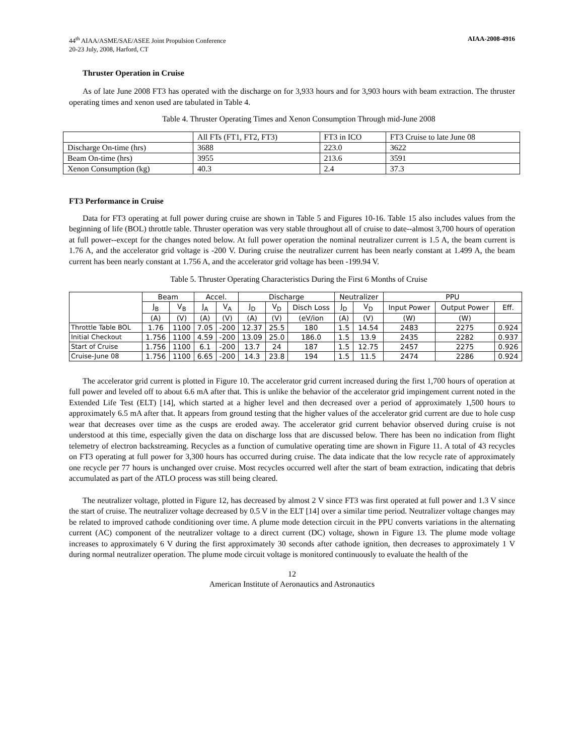44<sup>th</sup> AIAA/ASME/SAE/ASEE Joint Propulsion Conference
20-23 July, 2008, Harford, CT
AIAA-2008-4916
Thruster Operation in Cruise
As of late June 2008 FT3 has operated with the discharge on for 3,933 hours and for 3,903 hours with beam extraction. The thruster operating times and xenon used are tabulated in Table 4.
Table 4. Thruster Operating Times and Xenon Consumption Through mid-June 2008
| | All FTs (FT1, FT2, FT3) | FT3 in ICO | FT3 Cruise to late June 08 |
| --- | --- | --- | --- |
| Discharge On-time (hrs) | 3688 | 223.0 | 3622 |
| Beam On-time (hrs) | 3955 | 213.6 | 3591 |
| Xenon Consumption (kg) | 40.3 | 2.4 | 37.3 |
FT3 Performance in Cruise
Data for FT3 operating at full power during cruise are shown in Table 5 and Figures 10-16. Table 15 also includes values from the beginning of life (BOL) throttle table. Thruster operation was very stable throughout all of cruise to date--almost 3,700 hours of operation at full power--except for the changes noted below. At full power operation the nominal neutralizer current is 1.5 A, the beam current is 1.76 A, and the accelerator grid voltage is -200 V. During cruise the neutralizer current has been nearly constant at 1.499 A, the beam current has been nearly constant at 1.756 A, and the accelerator grid voltage has been -199.94 V.
Table 5. Thruster Operating Characteristics During the First 6 Months of Cruise
| | Beam | | Accel. | | Discharge | | | Neutralizer | | PPU | | |
| --- | --- | --- | --- | --- | --- | --- | --- | --- | --- | --- | --- | --- |
| | J<sub>B</sub> | V<sub>B</sub> | J<sub>A</sub> | V<sub>A</sub> | J<sub>D</sub> | V<sub>D</sub> | Disch Loss | J<sub>D</sub> | V<sub>D</sub> | Input Power | Output Power | Eff. |
| | (A) | (V) | (A) | (V) | (A) | (V) | (eV/ion | (A) | (V) | (W) | (W) | |
| Throttle Table BOL | 1.76 | 1100 | 7.05 | -200 | 12.37 | 25.5 | 180 | 1.5 | 14.54 | 2483 | 2275 | 0.924 |
| Initial Checkout | 1.756 | 1100 | 4.59 | -200 | 13.09 | 25.0 | 186.0 | 1.5 | 13.9 | 2435 | 2282 | 0.937 |
| Start of Cruise | 1.756 | 1100 | 6.1 | -200 | 13.7 | 24 | 187 | 1.5 | 12.75 | 2457 | 2275 | 0.926 |
| Cruise-June 08 | 1.756 | 1100 | 6.65 | -200 | 14.3 | 23.8 | 194 | 1.5 | 11.5 | 2474 | 2286 | 0.924 |
The accelerator grid current is plotted in Figure 10. The accelerator grid current increased during the first 1,700 hours of operation at full power and leveled off to about 6.6 mA after that. This is unlike the behavior of the accelerator grid impingement current noted in the Extended Life Test (ELT) [14], which started at a higher level and then decreased over a period of approximately 1,500 hours to approximately 6.5 mA after that. It appears from ground testing that the higher values of the accelerator grid current are due to hole cusp wear that decreases over time as the cusps are eroded away. The accelerator grid current behavior observed during cruise is not understood at this time, especially given the data on discharge loss that are discussed below. There has been no indication from flight telemetry of electron backstreaming. Recycles as a function of cumulative operating time are shown in Figure 11. A total of 43 recycles on FT3 operating at full power for 3,300 hours has occurred during cruise. The data indicate that the low recycle rate of approximately one recycle per 77 hours is unchanged over cruise. Most recycles occurred well after the start of beam extraction, indicating that debris accumulated as part of the ATLO process was still being cleared.
The neutralizer voltage, plotted in Figure 12, has decreased by almost 2 V since FT3 was first operated at full power and 1.3 V since the start of cruise. The neutralizer voltage decreased by 0.5 V in the ELT [14] over a similar time period. Neutralizer voltage changes may be related to improved cathode conditioning over time. A plume mode detection circuit in the PPU converts variations in the alternating current (AC) component of the neutralizer voltage to a direct current (DC) voltage, shown in Figure 13. The plume mode voltage increases to approximately 6 V during the first approximately 30 seconds after cathode ignition, then decreases to approximately 1 V during normal neutralizer operation. The plume mode circuit voltage is monitored continuously to evaluate the health of the
12
American Institute of Aeronautics and Astronautics